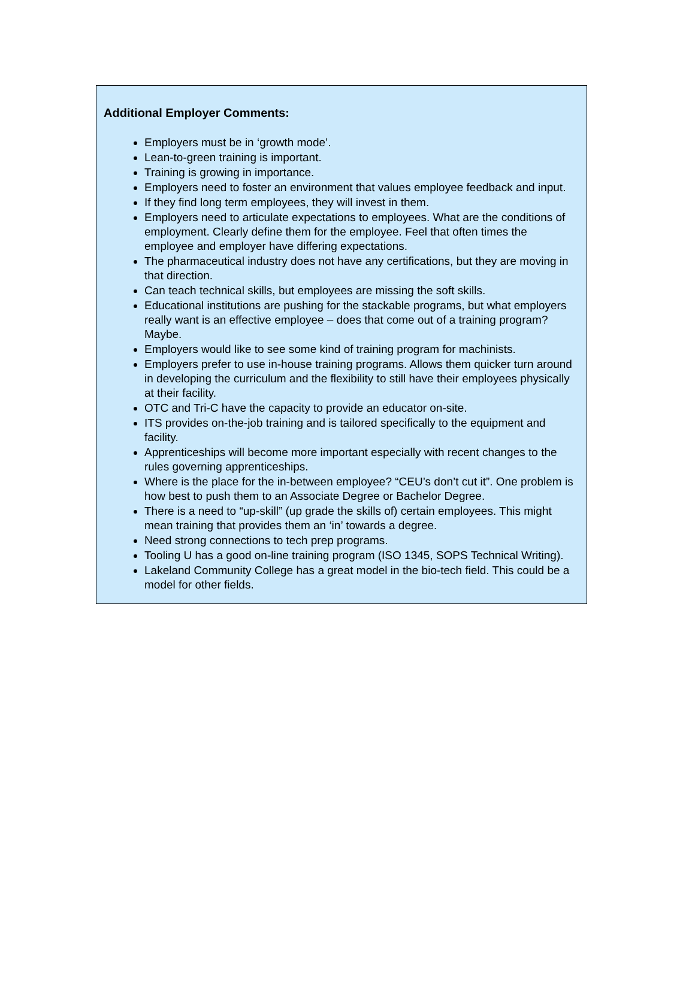Additional Employer Comments:
Employers must be in ‘growth mode’.
Lean-to-green training is important.
Training is growing in importance.
Employers need to foster an environment that values employee feedback and input.
If they find long term employees, they will invest in them.
Employers need to articulate expectations to employees. What are the conditions of employment. Clearly define them for the employee. Feel that often times the employee and employer have differing expectations.
The pharmaceutical industry does not have any certifications, but they are moving in that direction.
Can teach technical skills, but employees are missing the soft skills.
Educational institutions are pushing for the stackable programs, but what employers really want is an effective employee – does that come out of a training program? Maybe.
Employers would like to see some kind of training program for machinists.
Employers prefer to use in-house training programs. Allows them quicker turn around in developing the curriculum and the flexibility to still have their employees physically at their facility.
OTC and Tri-C have the capacity to provide an educator on-site.
ITS provides on-the-job training and is tailored specifically to the equipment and facility.
Apprenticeships will become more important especially with recent changes to the rules governing apprenticeships.
Where is the place for the in-between employee? “CEU’s don’t cut it”. One problem is how best to push them to an Associate Degree or Bachelor Degree.
There is a need to “up-skill” (up grade the skills of) certain employees. This might mean training that provides them an ‘in’ towards a degree.
Need strong connections to tech prep programs.
Tooling U has a good on-line training program (ISO 1345, SOPS Technical Writing).
Lakeland Community College has a great model in the bio-tech field. This could be a model for other fields.